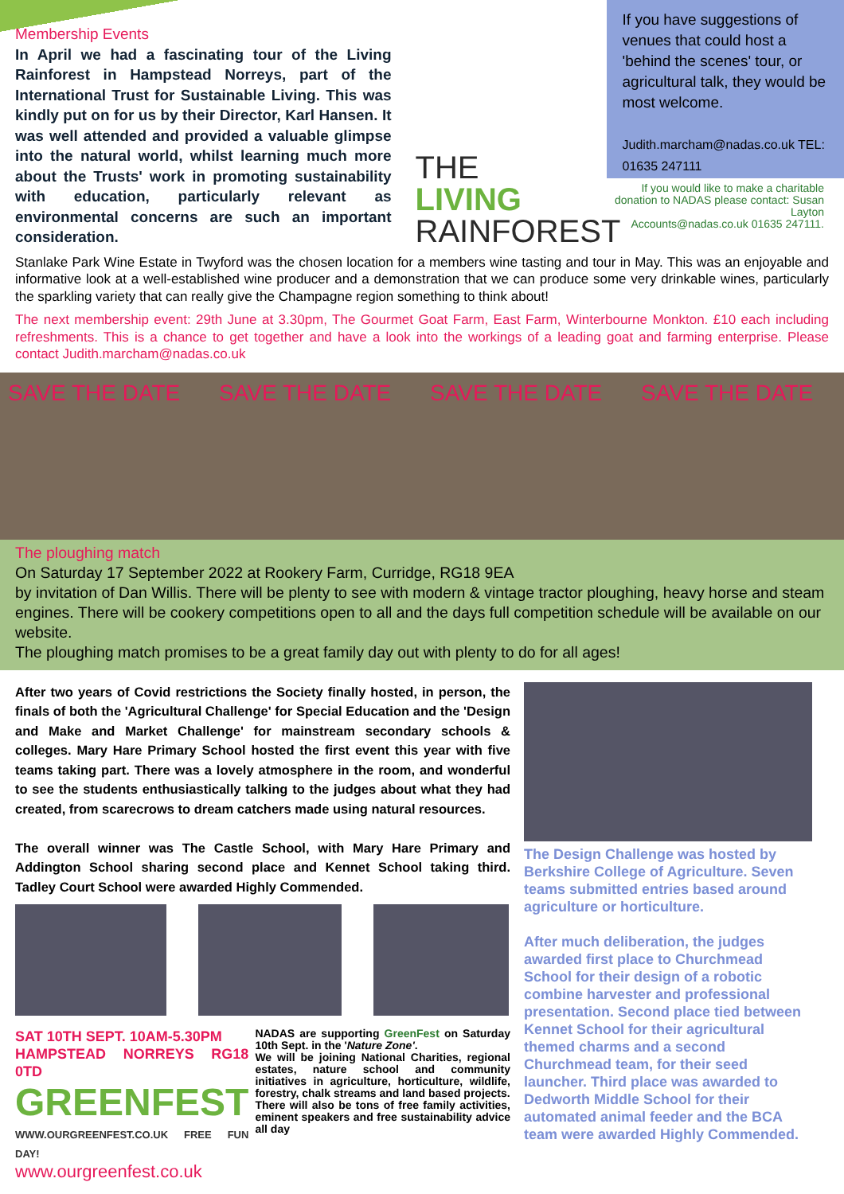Membership Events
In April we had a fascinating tour of the Living Rainforest in Hampstead Norreys, part of the International Trust for Sustainable Living. This was kindly put on for us by their Director, Karl Hansen. It was well attended and provided a valuable glimpse into the natural world, whilst learning much more about the Trusts' work in promoting sustainability with education, particularly relevant as environmental concerns are such an important consideration.
THE
LIVING
RAINFOREST
If you have suggestions of venues that could host a 'behind the scenes' tour, or agricultural talk, they would be most welcome.
Judith.marcham@nadas.co.uk TEL: 01635 247111
If you would like to make a charitable donation to NADAS please contact: Susan Layton
Accounts@nadas.co.uk 01635 247111.
Stanlake Park Wine Estate in Twyford was the chosen location for a members wine tasting and tour in May. This was an enjoyable and informative look at a well-established wine producer and a demonstration that we can produce some very drinkable wines, particularly the sparkling variety that can really give the Champagne region something to think about!
The next membership event: 29th June at 3.30pm, The Gourmet Goat Farm, East Farm, Winterbourne Monkton. £10 each including refreshments. This is a chance to get together and have a look into the workings of a leading goat and farming enterprise. Please contact Judith.marcham@nadas.co.uk
SAVE THE DATE SAVE THE DATE SAVE THE DATE SAVE THE DATE
The ploughing match
On Saturday 17 September 2022 at Rookery Farm, Curridge, RG18 9EA
by invitation of Dan Willis. There will be plenty to see with modern & vintage tractor ploughing, heavy horse and steam engines. There will be cookery competitions open to all and the days full competition schedule will be available on our website.
The ploughing match promises to be a great family day out with plenty to do for all ages!
After two years of Covid restrictions the Society finally hosted, in person, the finals of both the 'Agricultural Challenge' for Special Education and the 'Design and Make and Market Challenge' for mainstream secondary schools & colleges. Mary Hare Primary School hosted the first event this year with five teams taking part. There was a lovely atmosphere in the room, and wonderful to see the students enthusiastically talking to the judges about what they had created, from scarecrows to dream catchers made using natural resources.
The overall winner was The Castle School, with Mary Hare Primary and Addington School sharing second place and Kennet School taking third. Tadley Court School were awarded Highly Commended.
SAT 10TH SEPT. 10AM-5.30PM
HAMPSTEAD NORREYS RG18 0TD
GREENFEST
WWW.OURGREENFEST.CO.UK FREE FUN DAY!
www.ourgreenfest.co.uk
NADAS are supporting GreenFest on Saturday 10th Sept. in the 'Nature Zone'.
We will be joining National Charities, regional estates, nature school and community initiatives in agriculture, horticulture, wildlife, forestry, chalk streams and land based projects.
There will also be tons of free family activities, eminent speakers and free sustainability advice all day
The Design Challenge was hosted by Berkshire College of Agriculture. Seven teams submitted entries based around agriculture or horticulture.
After much deliberation, the judges awarded first place to Churchmead School for their design of a robotic combine harvester and professional presentation. Second place tied between Kennet School for their agricultural themed charms and a second Churchmead team, for their seed launcher. Third place was awarded to Dedworth Middle School for their automated animal feeder and the BCA team were awarded Highly Commended.